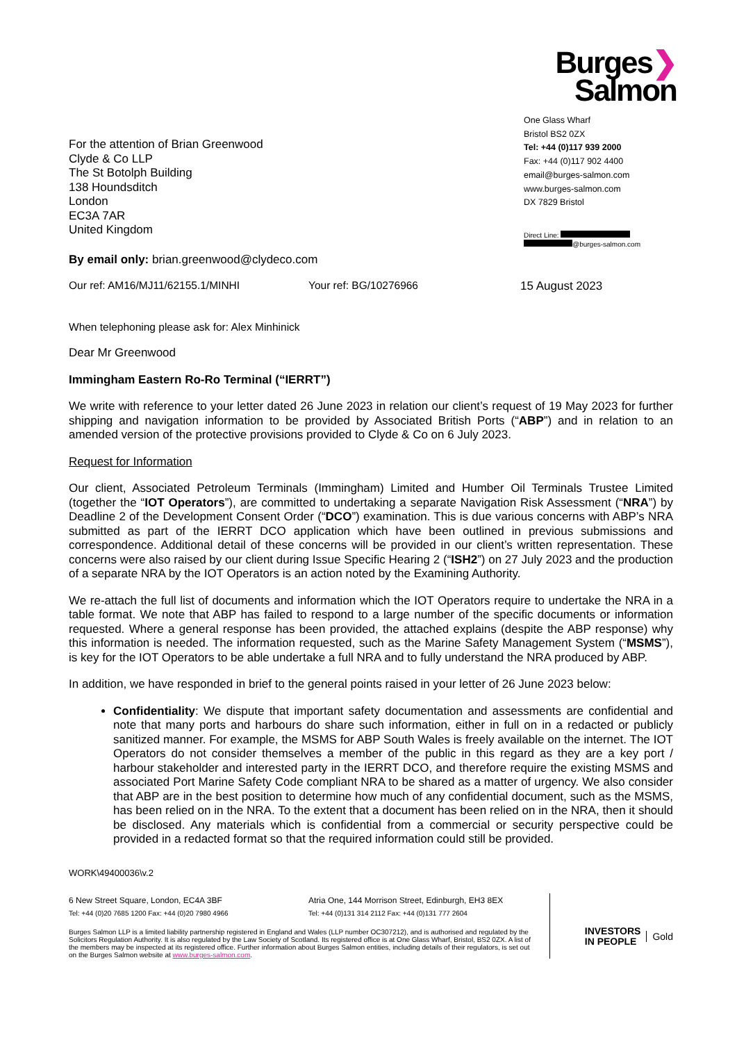For the attention of Brian Greenwood
Clyde & Co LLP
The St Botolph Building
138 Houndsditch
London
EC3A 7AR
United Kingdom
Burges❯
Salmon
One Glass Wharf
Bristol BS2 0ZX
Tel: +44 (0)117 939 2000
Fax: +44 (0)117 902 4400
email@burges-salmon.com
www.burges-salmon.com
DX 7829 Bristol
Direct Line:
@burges-salmon.com
By email only: brian.greenwood@clydeco.com
Our ref: AM16/MJ11/62155.1/MINHI Your ref: BG/10276966 15 August 2023
When telephoning please ask for: Alex Minhinick
Dear Mr Greenwood
Immingham Eastern Ro-Ro Terminal (“IERRT”)
We write with reference to your letter dated 26 June 2023 in relation our client’s request of 19 May 2023 for further shipping and navigation information to be provided by Associated British Ports (“ABP”) and in relation to an amended version of the protective provisions provided to Clyde & Co on 6 July 2023.
Request for Information
Our client, Associated Petroleum Terminals (Immingham) Limited and Humber Oil Terminals Trustee Limited (together the “IOT Operators”), are committed to undertaking a separate Navigation Risk Assessment (“NRA”) by Deadline 2 of the Development Consent Order (“DCO”) examination. This is due various concerns with ABP’s NRA submitted as part of the IERRT DCO application which have been outlined in previous submissions and correspondence. Additional detail of these concerns will be provided in our client’s written representation. These concerns were also raised by our client during Issue Specific Hearing 2 (“ISH2”) on 27 July 2023 and the production of a separate NRA by the IOT Operators is an action noted by the Examining Authority.
We re-attach the full list of documents and information which the IOT Operators require to undertake the NRA in a table format. We note that ABP has failed to respond to a large number of the specific documents or information requested. Where a general response has been provided, the attached explains (despite the ABP response) why this information is needed. The information requested, such as the Marine Safety Management System (“MSMS”), is key for the IOT Operators to be able undertake a full NRA and to fully understand the NRA produced by ABP.
In addition, we have responded in brief to the general points raised in your letter of 26 June 2023 below:
Confidentiality: We dispute that important safety documentation and assessments are confidential and note that many ports and harbours do share such information, either in full on in a redacted or publicly sanitized manner. For example, the MSMS for ABP South Wales is freely available on the internet. The IOT Operators do not consider themselves a member of the public in this regard as they are a key port / harbour stakeholder and interested party in the IERRT DCO, and therefore require the existing MSMS and associated Port Marine Safety Code compliant NRA to be shared as a matter of urgency. We also consider that ABP are in the best position to determine how much of any confidential document, such as the MSMS, has been relied on in the NRA. To the extent that a document has been relied on in the NRA, then it should be disclosed. Any materials which is confidential from a commercial or security perspective could be provided in a redacted format so that the required information could still be provided.
WORK\49400036\v.2
6 New Street Square, London, EC4A 3BF
Tel: +44 (0)20 7685 1200 Fax: +44 (0)20 7980 4966
Atria One, 144 Morrison Street, Edinburgh, EH3 8EX
Tel: +44 (0)131 314 2112 Fax: +44 (0)131 777 2604
Burges Salmon LLP is a limited liability partnership registered in England and Wales (LLP number OC307212), and is authorised and regulated by the Solicitors Regulation Authority. It is also regulated by the Law Society of Scotland. Its registered office is at One Glass Wharf, Bristol, BS2 0ZX. A list of the members may be inspected at its registered office. Further information about Burges Salmon entities, including details of their regulators, is set out on the Burges Salmon website at www.burges-salmon.com.
INVESTORS
IN PEOPLE Gold